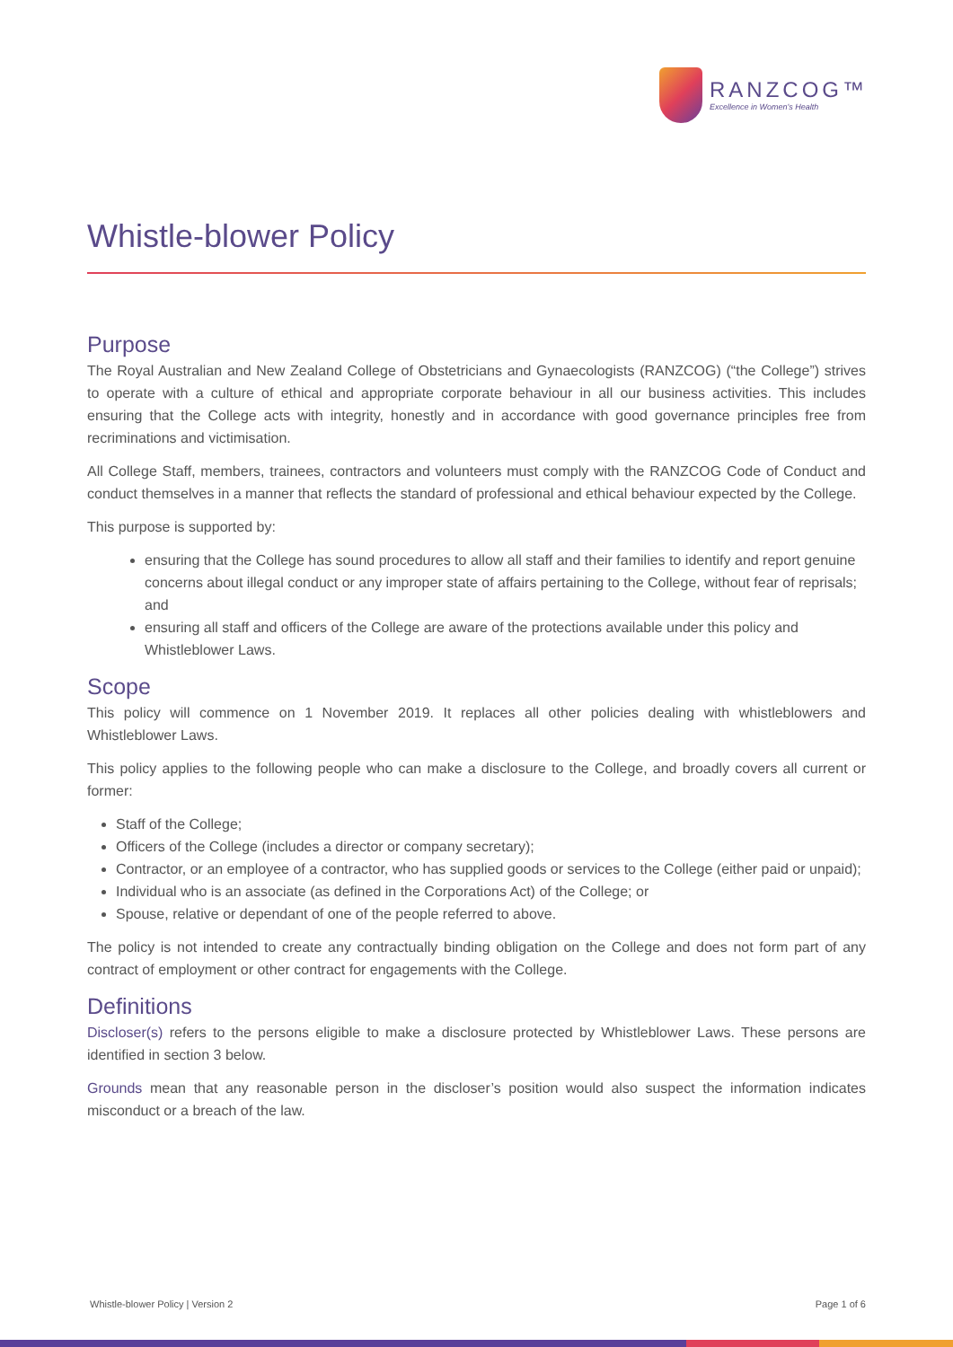RANZCOG™
Excellence in Women's Health
Whistle-blower Policy
Purpose
The Royal Australian and New Zealand College of Obstetricians and Gynaecologists (RANZCOG) (“the College”) strives to operate with a culture of ethical and appropriate corporate behaviour in all our business activities. This includes ensuring that the College acts with integrity, honestly and in accordance with good governance principles free from recriminations and victimisation.
All College Staff, members, trainees, contractors and volunteers must comply with the RANZCOG Code of Conduct and conduct themselves in a manner that reflects the standard of professional and ethical behaviour expected by the College.
This purpose is supported by:
ensuring that the College has sound procedures to allow all staff and their families to identify and report genuine concerns about illegal conduct or any improper state of affairs pertaining to the College, without fear of reprisals; and
ensuring all staff and officers of the College are aware of the protections available under this policy and Whistleblower Laws.
Scope
This policy will commence on 1 November 2019. It replaces all other policies dealing with whistleblowers and Whistleblower Laws.
This policy applies to the following people who can make a disclosure to the College, and broadly covers all current or former:
Staff of the College;
Officers of the College (includes a director or company secretary);
Contractor, or an employee of a contractor, who has supplied goods or services to the College (either paid or unpaid);
Individual who is an associate (as defined in the Corporations Act) of the College; or
Spouse, relative or dependant of one of the people referred to above.
The policy is not intended to create any contractually binding obligation on the College and does not form part of any contract of employment or other contract for engagements with the College.
Definitions
Discloser(s) refers to the persons eligible to make a disclosure protected by Whistleblower Laws. These persons are identified in section 3 below.
Grounds mean that any reasonable person in the discloser’s position would also suspect the information indicates misconduct or a breach of the law.
Whistle-blower Policy | Version 2 Page 1 of 6